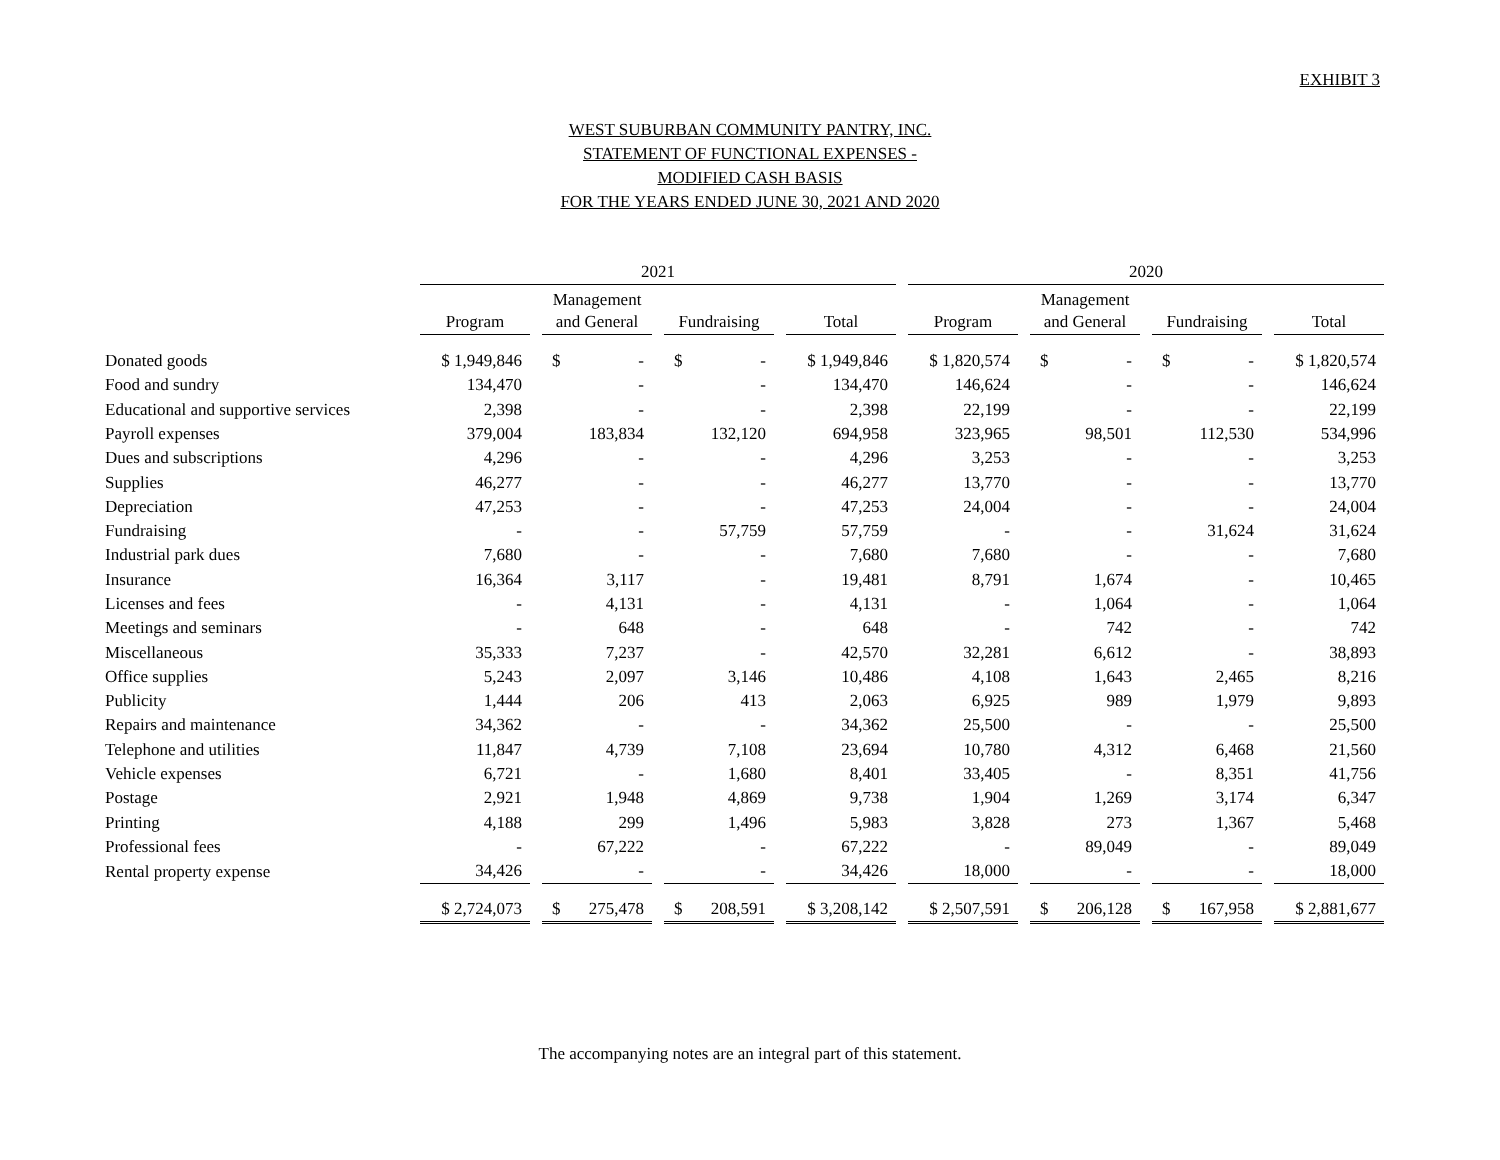EXHIBIT 3
WEST SUBURBAN COMMUNITY PANTRY, INC.
STATEMENT OF FUNCTIONAL EXPENSES -
MODIFIED CASH BASIS
FOR THE YEARS ENDED JUNE 30, 2021 AND 2020
| | 2021 | | | | | | | | 2020 | | | | | | |
| --- | --- | --- | --- | --- | --- | --- | --- | --- | --- | --- | --- | --- | --- | --- | --- |
| | | | Management | | | | | | | | Management | | | | |
| | Program | | and General | | Fundraising | | Total | | Program | | and General | | Fundraising | | Total |
| Donated goods | $ 1,949,846 | | $ - | | $ - | | $ 1,949,846 | | $ 1,820,574 | | $ - | | $ - | | $ 1,820,574 |
| Food and sundry | 134,470 | | - | | - | | 134,470 | | 146,624 | | - | | - | | 146,624 |
| Educational and supportive services | 2,398 | | - | | - | | 2,398 | | 22,199 | | - | | - | | 22,199 |
| Payroll expenses | 379,004 | | 183,834 | | 132,120 | | 694,958 | | 323,965 | | 98,501 | | 112,530 | | 534,996 |
| Dues and subscriptions | 4,296 | | - | | - | | 4,296 | | 3,253 | | - | | - | | 3,253 |
| Supplies | 46,277 | | - | | - | | 46,277 | | 13,770 | | - | | - | | 13,770 |
| Depreciation | 47,253 | | - | | - | | 47,253 | | 24,004 | | - | | - | | 24,004 |
| Fundraising | - | | - | | 57,759 | | 57,759 | | - | | - | | 31,624 | | 31,624 |
| Industrial park dues | 7,680 | | - | | - | | 7,680 | | 7,680 | | - | | - | | 7,680 |
| Insurance | 16,364 | | 3,117 | | - | | 19,481 | | 8,791 | | 1,674 | | - | | 10,465 |
| Licenses and fees | - | | 4,131 | | - | | 4,131 | | - | | 1,064 | | - | | 1,064 |
| Meetings and seminars | - | | 648 | | - | | 648 | | - | | 742 | | - | | 742 |
| Miscellaneous | 35,333 | | 7,237 | | - | | 42,570 | | 32,281 | | 6,612 | | - | | 38,893 |
| Office supplies | 5,243 | | 2,097 | | 3,146 | | 10,486 | | 4,108 | | 1,643 | | 2,465 | | 8,216 |
| Publicity | 1,444 | | 206 | | 413 | | 2,063 | | 6,925 | | 989 | | 1,979 | | 9,893 |
| Repairs and maintenance | 34,362 | | - | | - | | 34,362 | | 25,500 | | - | | - | | 25,500 |
| Telephone and utilities | 11,847 | | 4,739 | | 7,108 | | 23,694 | | 10,780 | | 4,312 | | 6,468 | | 21,560 |
| Vehicle expenses | 6,721 | | - | | 1,680 | | 8,401 | | 33,405 | | - | | 8,351 | | 41,756 |
| Postage | 2,921 | | 1,948 | | 4,869 | | 9,738 | | 1,904 | | 1,269 | | 3,174 | | 6,347 |
| Printing | 4,188 | | 299 | | 1,496 | | 5,983 | | 3,828 | | 273 | | 1,367 | | 5,468 |
| Professional fees | - | | 67,222 | | - | | 67,222 | | - | | 89,049 | | - | | 89,049 |
| Rental property expense | 34,426 | | - | | - | | 34,426 | | 18,000 | | - | | - | | 18,000 |
| | $ 2,724,073 | | $ 275,478 | | $ 208,591 | | $ 3,208,142 | | $ 2,507,591 | | $ 206,128 | | $ 167,958 | | $ 2,881,677 |
The accompanying notes are an integral part of this statement.